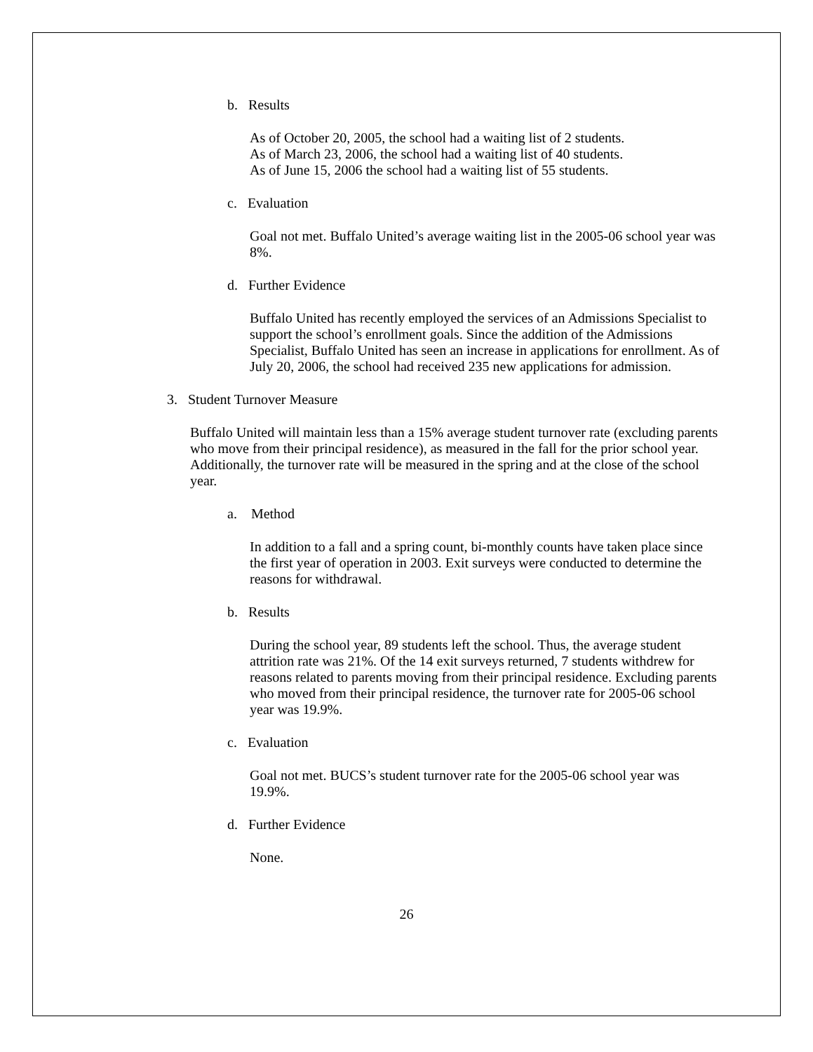b. Results
As of October 20, 2005, the school had a waiting list of 2 students.
As of March 23, 2006, the school had a waiting list of 40 students.
As of June 15, 2006 the school had a waiting list of 55 students.
c. Evaluation
Goal not met. Buffalo United’s average waiting list in the 2005-06 school year was 8%.
d. Further Evidence
Buffalo United has recently employed the services of an Admissions Specialist to support the school’s enrollment goals. Since the addition of the Admissions Specialist, Buffalo United has seen an increase in applications for enrollment. As of July 20, 2006, the school had received 235 new applications for admission.
3. Student Turnover Measure
Buffalo United will maintain less than a 15% average student turnover rate (excluding parents who move from their principal residence), as measured in the fall for the prior school year. Additionally, the turnover rate will be measured in the spring and at the close of the school year.
a. Method
In addition to a fall and a spring count, bi-monthly counts have taken place since the first year of operation in 2003. Exit surveys were conducted to determine the reasons for withdrawal.
b. Results
During the school year, 89 students left the school. Thus, the average student attrition rate was 21%. Of the 14 exit surveys returned, 7 students withdrew for reasons related to parents moving from their principal residence. Excluding parents who moved from their principal residence, the turnover rate for 2005-06 school year was 19.9%.
c. Evaluation
Goal not met. BUCS’s student turnover rate for the 2005-06 school year was 19.9%.
d. Further Evidence
None.
26